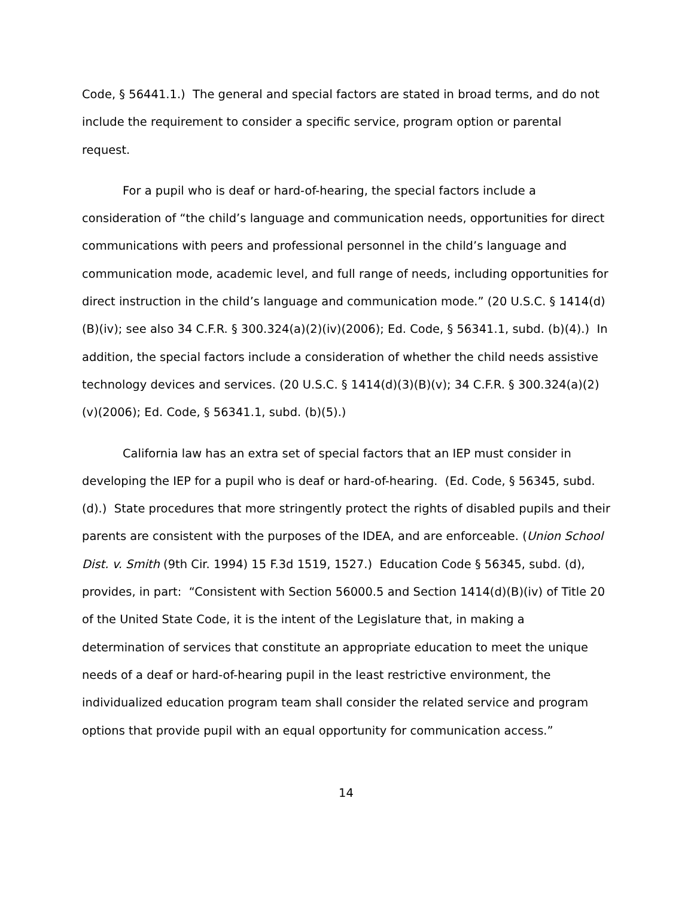Code, § 56441.1.) The general and special factors are stated in broad terms, and do not include the requirement to consider a specific service, program option or parental request.
For a pupil who is deaf or hard-of-hearing, the special factors include a consideration of “the child’s language and communication needs, opportunities for direct communications with peers and professional personnel in the child’s language and communication mode, academic level, and full range of needs, including opportunities for direct instruction in the child’s language and communication mode.” (20 U.S.C. § 1414(d)(B)(iv); see also 34 C.F.R. § 300.324(a)(2)(iv)(2006); Ed. Code, § 56341.1, subd. (b)(4).) In addition, the special factors include a consideration of whether the child needs assistive technology devices and services. (20 U.S.C. § 1414(d)(3)(B)(v); 34 C.F.R. § 300.324(a)(2)(v)(2006); Ed. Code, § 56341.1, subd. (b)(5).)
California law has an extra set of special factors that an IEP must consider in developing the IEP for a pupil who is deaf or hard-of-hearing. (Ed. Code, § 56345, subd. (d).) State procedures that more stringently protect the rights of disabled pupils and their parents are consistent with the purposes of the IDEA, and are enforceable. (Union School Dist. v. Smith (9th Cir. 1994) 15 F.3d 1519, 1527.) Education Code § 56345, subd. (d), provides, in part: “Consistent with Section 56000.5 and Section 1414(d)(B)(iv) of Title 20 of the United State Code, it is the intent of the Legislature that, in making a determination of services that constitute an appropriate education to meet the unique needs of a deaf or hard-of-hearing pupil in the least restrictive environment, the individualized education program team shall consider the related service and program options that provide pupil with an equal opportunity for communication access.”
14